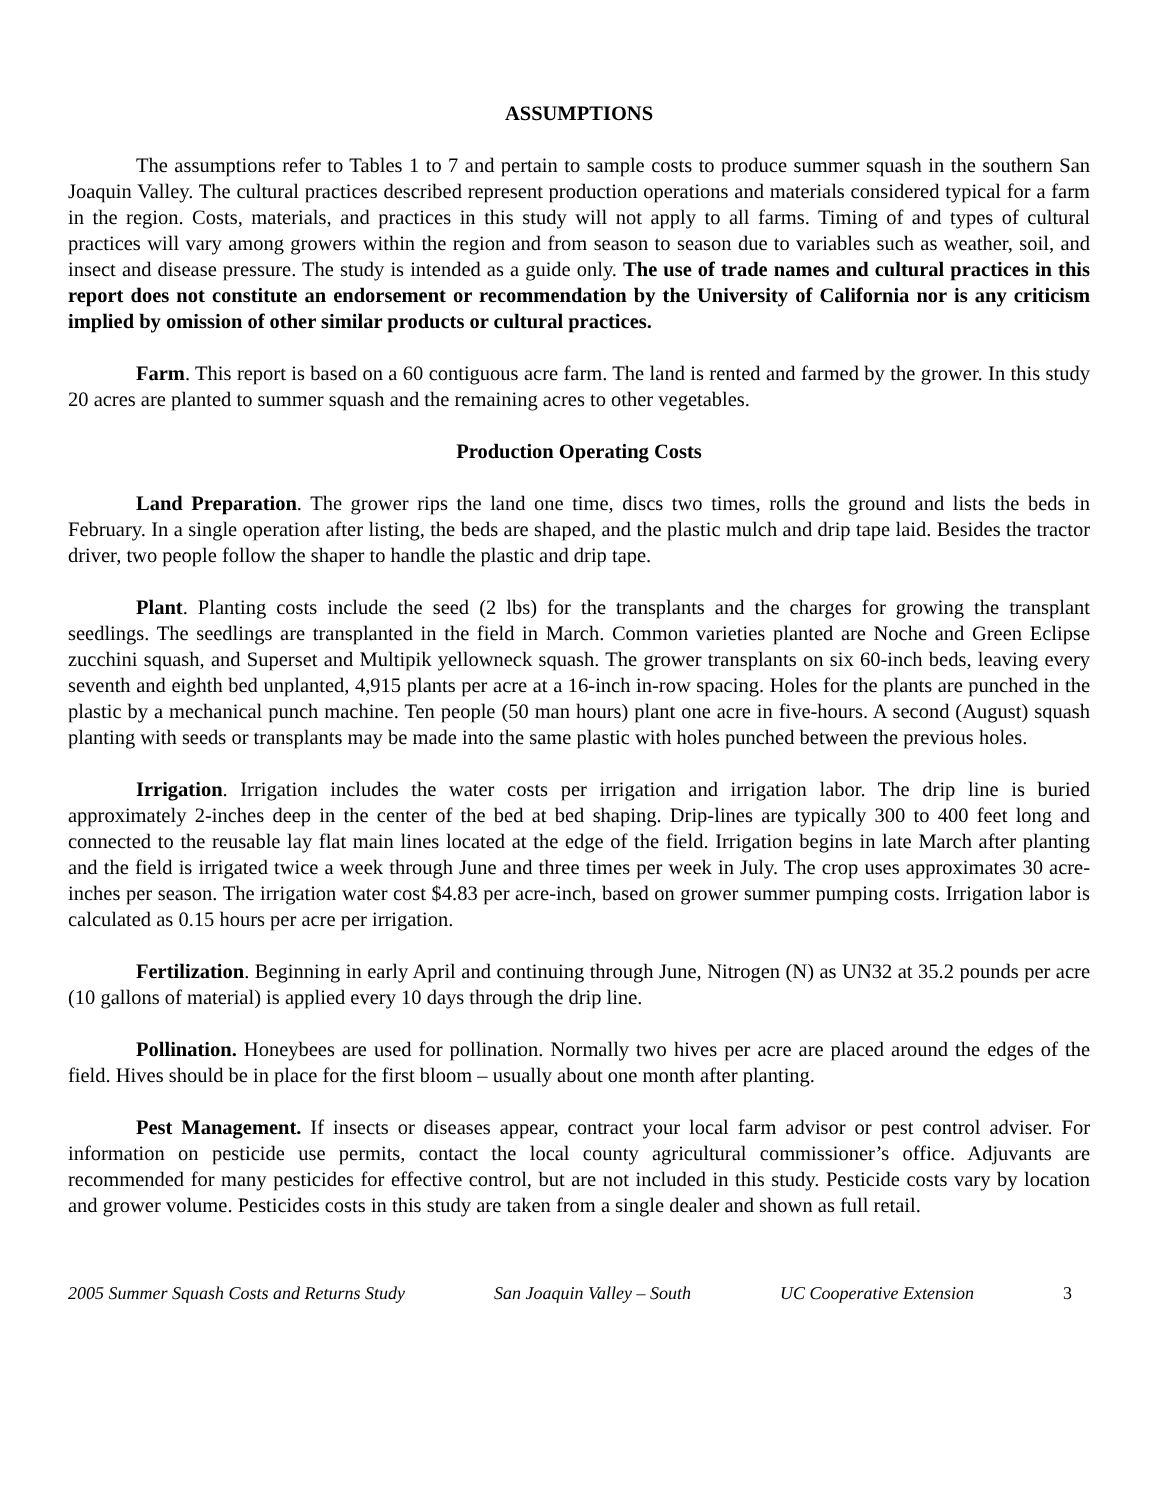ASSUMPTIONS
The assumptions refer to Tables 1 to 7 and pertain to sample costs to produce summer squash in the southern San Joaquin Valley. The cultural practices described represent production operations and materials considered typical for a farm in the region. Costs, materials, and practices in this study will not apply to all farms. Timing of and types of cultural practices will vary among growers within the region and from season to season due to variables such as weather, soil, and insect and disease pressure. The study is intended as a guide only. The use of trade names and cultural practices in this report does not constitute an endorsement or recommendation by the University of California nor is any criticism implied by omission of other similar products or cultural practices.
Farm. This report is based on a 60 contiguous acre farm. The land is rented and farmed by the grower. In this study 20 acres are planted to summer squash and the remaining acres to other vegetables.
Production Operating Costs
Land Preparation. The grower rips the land one time, discs two times, rolls the ground and lists the beds in February. In a single operation after listing, the beds are shaped, and the plastic mulch and drip tape laid. Besides the tractor driver, two people follow the shaper to handle the plastic and drip tape.
Plant. Planting costs include the seed (2 lbs) for the transplants and the charges for growing the transplant seedlings. The seedlings are transplanted in the field in March. Common varieties planted are Noche and Green Eclipse zucchini squash, and Superset and Multipik yellowneck squash. The grower transplants on six 60-inch beds, leaving every seventh and eighth bed unplanted, 4,915 plants per acre at a 16-inch in-row spacing. Holes for the plants are punched in the plastic by a mechanical punch machine. Ten people (50 man hours) plant one acre in five-hours. A second (August) squash planting with seeds or transplants may be made into the same plastic with holes punched between the previous holes.
Irrigation. Irrigation includes the water costs per irrigation and irrigation labor. The drip line is buried approximately 2-inches deep in the center of the bed at bed shaping. Drip-lines are typically 300 to 400 feet long and connected to the reusable lay flat main lines located at the edge of the field. Irrigation begins in late March after planting and the field is irrigated twice a week through June and three times per week in July. The crop uses approximates 30 acre-inches per season. The irrigation water cost $4.83 per acre-inch, based on grower summer pumping costs. Irrigation labor is calculated as 0.15 hours per acre per irrigation.
Fertilization. Beginning in early April and continuing through June, Nitrogen (N) as UN32 at 35.2 pounds per acre (10 gallons of material) is applied every 10 days through the drip line.
Pollination. Honeybees are used for pollination. Normally two hives per acre are placed around the edges of the field. Hives should be in place for the first bloom – usually about one month after planting.
Pest Management. If insects or diseases appear, contract your local farm advisor or pest control adviser. For information on pesticide use permits, contact the local county agricultural commissioner’s office. Adjuvants are recommended for many pesticides for effective control, but are not included in this study. Pesticide costs vary by location and grower volume. Pesticides costs in this study are taken from a single dealer and shown as full retail.
2005 Summer Squash Costs and Returns Study San Joaquin Valley – South UC Cooperative Extension 3